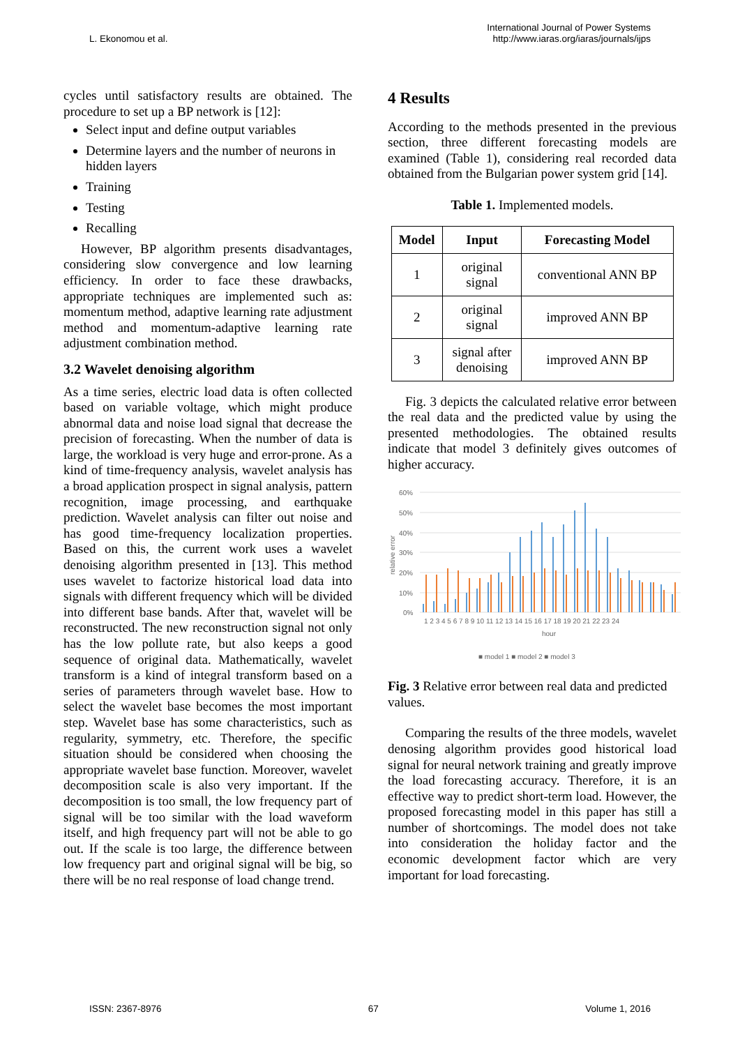L. Ekonomou et al.
International Journal of Power Systems
http://www.iaras.org/iaras/journals/ijps
cycles until satisfactory results are obtained. The procedure to set up a BP network is [12]:
Select input and define output variables
Determine layers and the number of neurons in hidden layers
Training
Testing
Recalling
However, BP algorithm presents disadvantages, considering slow convergence and low learning efficiency. In order to face these drawbacks, appropriate techniques are implemented such as: momentum method, adaptive learning rate adjustment method and momentum-adaptive learning rate adjustment combination method.
3.2 Wavelet denoising algorithm
As a time series, electric load data is often collected based on variable voltage, which might produce abnormal data and noise load signal that decrease the precision of forecasting. When the number of data is large, the workload is very huge and error-prone. As a kind of time-frequency analysis, wavelet analysis has a broad application prospect in signal analysis, pattern recognition, image processing, and earthquake prediction. Wavelet analysis can filter out noise and has good time-frequency localization properties. Based on this, the current work uses a wavelet denoising algorithm presented in [13]. This method uses wavelet to factorize historical load data into signals with different frequency which will be divided into different base bands. After that, wavelet will be reconstructed. The new reconstruction signal not only has the low pollute rate, but also keeps a good sequence of original data. Mathematically, wavelet transform is a kind of integral transform based on a series of parameters through wavelet base. How to select the wavelet base becomes the most important step. Wavelet base has some characteristics, such as regularity, symmetry, etc. Therefore, the specific situation should be considered when choosing the appropriate wavelet base function. Moreover, wavelet decomposition scale is also very important. If the decomposition is too small, the low frequency part of signal will be too similar with the load waveform itself, and high frequency part will not be able to go out. If the scale is too large, the difference between low frequency part and original signal will be big, so there will be no real response of load change trend.
4 Results
According to the methods presented in the previous section, three different forecasting models are examined (Table 1), considering real recorded data obtained from the Bulgarian power system grid [14].
Table 1. Implemented models.
| Model | Input | Forecasting Model |
| --- | --- | --- |
| 1 | original signal | conventional ANN BP |
| 2 | original signal | improved ANN BP |
| 3 | signal after denoising | improved ANN BP |
Fig. 3 depicts the calculated relative error between the real data and the predicted value by using the presented methodologies. The obtained results indicate that model 3 definitely gives outcomes of higher accuracy.
60%
50%
40%
30%
20%
10%
0%
relative error
1 2 3 4 5 6 7 8 9 10 11 12 13 14 15 16 17 18 19 20 21 22 23 24
hour
■ model 1 ■ model 2 ■ model 3
Fig. 3 Relative error between real data and predicted values.
Comparing the results of the three models, wavelet denosing algorithm provides good historical load signal for neural network training and greatly improve the load forecasting accuracy. Therefore, it is an effective way to predict short-term load. However, the proposed forecasting model in this paper has still a number of shortcomings. The model does not take into consideration the holiday factor and the economic development factor which are very important for load forecasting.
ISSN: 2367-8976 67 Volume 1, 2016